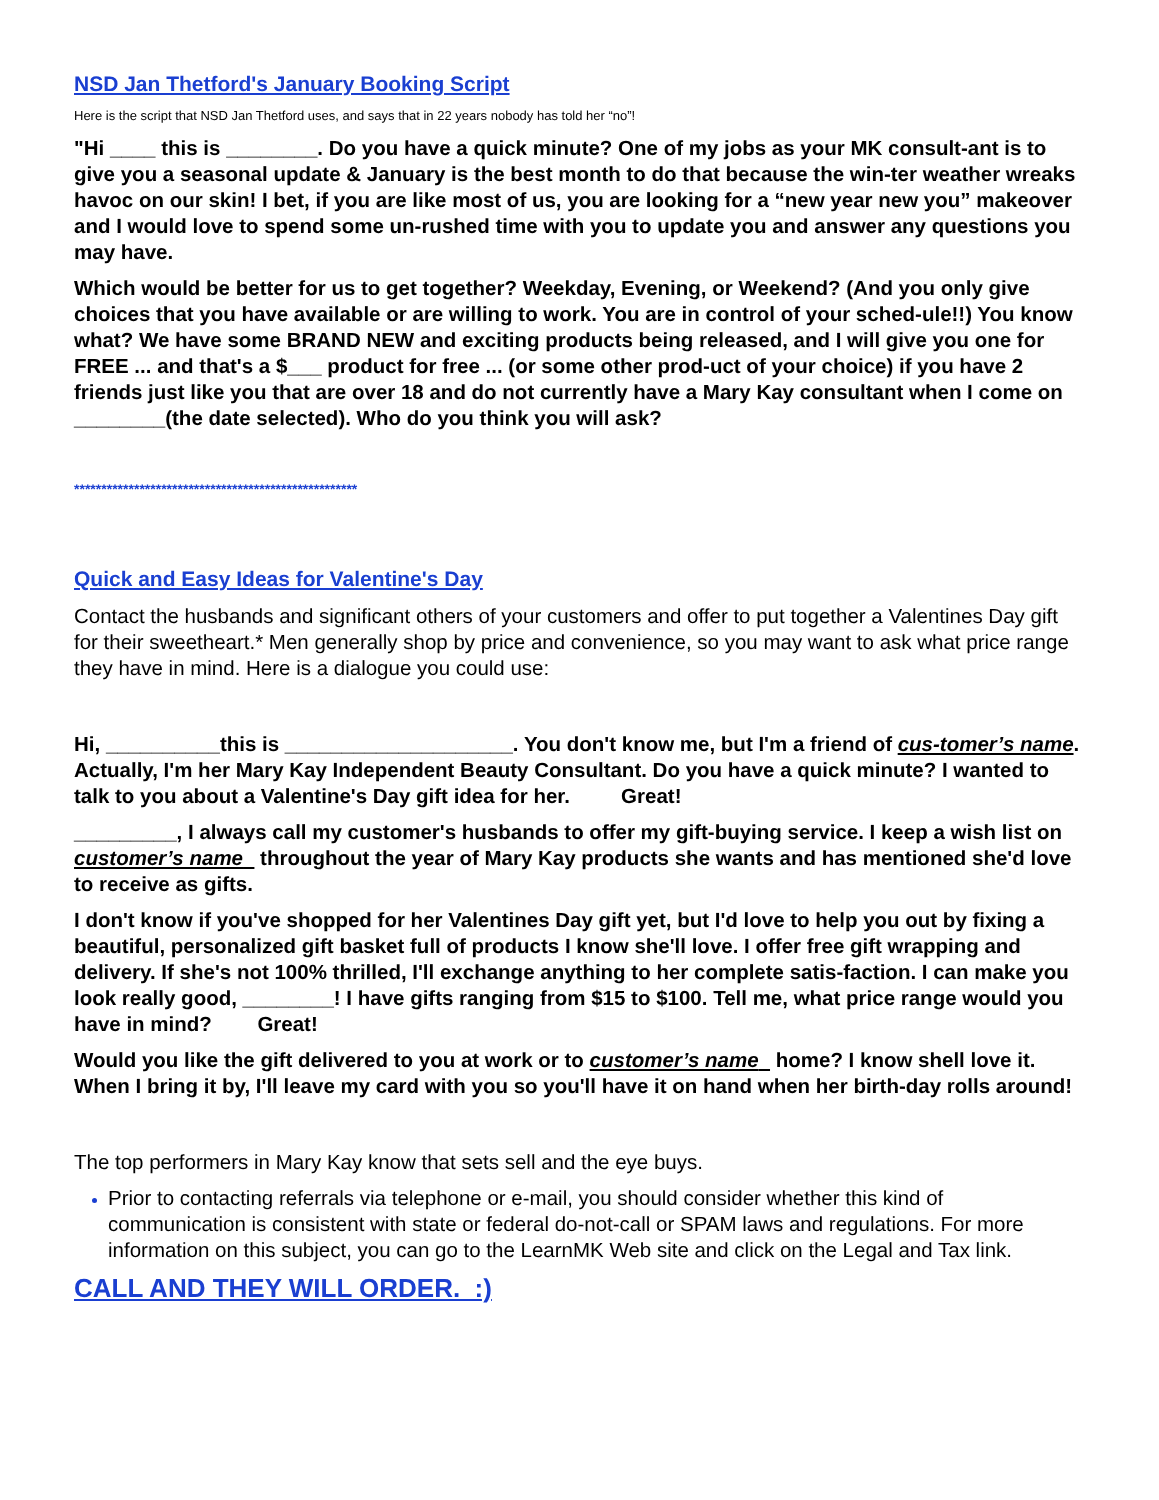NSD Jan Thetford's January Booking Script
Here is the script that NSD Jan Thetford uses, and says that in 22 years nobody has told her “no”!
"Hi ____ this is ________. Do you have a quick minute? One of my jobs as your MK consult-ant is to give you a seasonal update & January is the best month to do that because the win-ter weather wreaks havoc on our skin! I bet, if you are like most of us, you are looking for a “new year new you” makeover and I would love to spend some un-rushed time with you to update you and answer any questions you may have.
Which would be better for us to get together? Weekday, Evening, or Weekend? (And you only give choices that you have available or are willing to work. You are in control of your sched-ule!!) You know what? We have some BRAND NEW and exciting products being released, and I will give you one for FREE ... and that's a $___ product for free ... (or some other prod-uct of your choice) if you have 2 friends just like you that are over 18 and do not currently have a Mary Kay consultant when I come on ________(the date selected). Who do you think you will ask?
****************************************************
Quick and Easy Ideas for Valentine's Day
Contact the husbands and significant others of your customers and offer to put together a Valentines Day gift for their sweetheart.* Men generally shop by price and convenience, so you may want to ask what price range they have in mind. Here is a dialogue you could use:
Hi, __________this is ____________________. You don't know me, but I'm a friend of cus-tomer’s name. Actually, I'm her Mary Kay Independent Beauty Consultant. Do you have a quick minute? I wanted to talk to you about a Valentine's Day gift idea for her. Great!
_________, I always call my customer's husbands to offer my gift-buying service. I keep a wish list on customer’s name throughout the year of Mary Kay products she wants and has mentioned she'd love to receive as gifts.
I don't know if you've shopped for her Valentines Day gift yet, but I'd love to help you out by fixing a beautiful, personalized gift basket full of products I know she'll love. I offer free gift wrapping and delivery. If she's not 100% thrilled, I'll exchange anything to her complete satis-faction. I can make you look really good, ________! I have gifts ranging from $15 to $100. Tell me, what price range would you have in mind? Great!
Would you like the gift delivered to you at work or to customer’s name home? I know shell love it. When I bring it by, I'll leave my card with you so you'll have it on hand when her birth-day rolls around!
The top performers in Mary Kay know that sets sell and the eye buys.
Prior to contacting referrals via telephone or e-mail, you should consider whether this kind of communication is consistent with state or federal do-not-call or SPAM laws and regulations. For more information on this subject, you can go to the LearnMK Web site and click on the Legal and Tax link.
CALL AND THEY WILL ORDER. :)